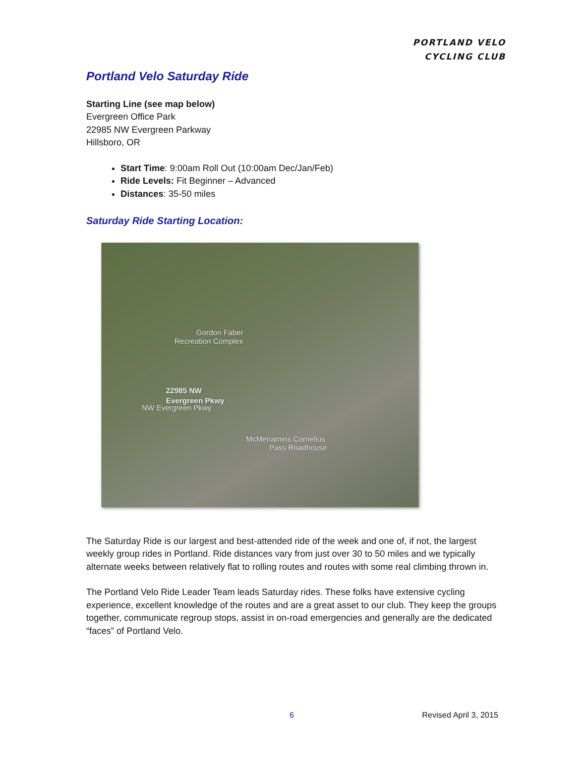PORTLAND VELO
CYCLING CLUB
Portland Velo Saturday Ride
Starting Line (see map below)
Evergreen Office Park
22985 NW Evergreen Parkway
Hillsboro, OR
Start Time: 9:00am Roll Out (10:00am Dec/Jan/Feb)
Ride Levels: Fit Beginner – Advanced
Distances: 35-50 miles
Saturday Ride Starting Location:
Gordon Faber
Recreation Complex
22985 NW
Evergreen Pkwy
NW Evergreen Pkwy
McMenamins Cornelius
Pass Roadhouse
The Saturday Ride is our largest and best-attended ride of the week and one of, if not, the largest weekly group rides in Portland. Ride distances vary from just over 30 to 50 miles and we typically alternate weeks between relatively flat to rolling routes and routes with some real climbing thrown in.
The Portland Velo Ride Leader Team leads Saturday rides. These folks have extensive cycling experience, excellent knowledge of the routes and are a great asset to our club. They keep the groups together, communicate regroup stops, assist in on-road emergencies and generally are the dedicated “faces” of Portland Velo.
6 Revised April 3, 2015